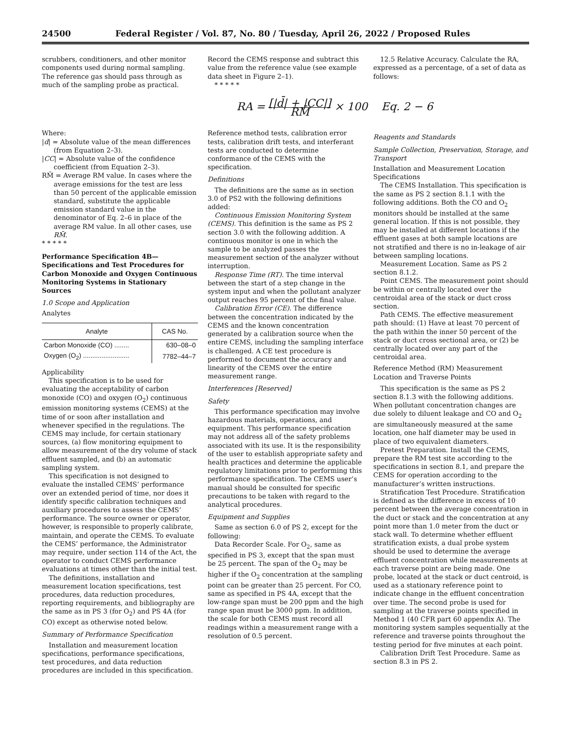24500 Federal Register / Vol. 87, No. 80 / Tuesday, April 26, 2022 / Proposed Rules
scrubbers, conditioners, and other monitor components used during normal sampling. The reference gas should pass through as much of the sampling probe as practical.
Record the CEMS response and subtract this value from the reference value (see example data sheet in Figure 2–1).
* * * * *
12.5 Relative Accuracy. Calculate the RA, expressed as a percentage, of a set of data as follows:
RA = [|d̄| + |CC|] RM̄ × 100 Eq. 2 − 6
Where:
|d| = Absolute value of the mean differences (from Equation 2–3).
|CC| = Absolute value of the confidence coefficient (from Equation 2–3).
RM̄ = Average RM value. In cases where the average emissions for the test are less than 50 percent of the applicable emission standard, substitute the applicable emission standard value in the denominator of Eq. 2–6 in place of the average RM value. In all other cases, use RM̄.
* * * * *
Performance Specification 4B—Specifications and Test Procedures for Carbon Monoxide and Oxygen Continuous Monitoring Systems in Stationary Sources
1.0 Scope and Application
Analytes
| Analyte | CAS No. |
| --- | --- |
| Carbon Monoxide (CO) ........ | 630–08–0 |
| Oxygen (O<sub>2</sub>) ......................... | 7782–44–7 |
Applicability
This specification is to be used for evaluating the acceptability of carbon monoxide (CO) and oxygen (O<sub>2</sub>) continuous emission monitoring systems (CEMS) at the time of or soon after installation and whenever specified in the regulations. The CEMS may include, for certain stationary sources, (a) flow monitoring equipment to allow measurement of the dry volume of stack effluent sampled, and (b) an automatic sampling system.
This specification is not designed to evaluate the installed CEMS’ performance over an extended period of time, nor does it identify specific calibration techniques and auxiliary procedures to assess the CEMS’ performance. The source owner or operator, however, is responsible to properly calibrate, maintain, and operate the CEMS. To evaluate the CEMS’ performance, the Administrator may require, under section 114 of the Act, the operator to conduct CEMS performance evaluations at times other than the initial test.
The definitions, installation and measurement location specifications, test procedures, data reduction procedures, reporting requirements, and bibliography are the same as in PS 3 (for O<sub>2</sub>) and PS 4A (for CO) except as otherwise noted below.
Summary of Performance Specification
Installation and measurement location specifications, performance specifications, test procedures, and data reduction procedures are included in this specification.
Reference method tests, calibration error tests, calibration drift tests, and interferant tests are conducted to determine conformance of the CEMS with the specification.
Definitions
The definitions are the same as in section 3.0 of PS2 with the following definitions added:
Continuous Emission Monitoring System (CEMS). This definition is the same as PS 2 section 3.0 with the following addition. A continuous monitor is one in which the sample to be analyzed passes the measurement section of the analyzer without interruption.
Response Time (RT). The time interval between the start of a step change in the system input and when the pollutant analyzer output reaches 95 percent of the final value.
Calibration Error (CE). The difference between the concentration indicated by the CEMS and the known concentration generated by a calibration source when the entire CEMS, including the sampling interface is challenged. A CE test procedure is performed to document the accuracy and linearity of the CEMS over the entire measurement range.
Interferences [Reserved]
Safety
This performance specification may involve hazardous materials, operations, and equipment. This performance specification may not address all of the safety problems associated with its use. It is the responsibility of the user to establish appropriate safety and health practices and determine the applicable regulatory limitations prior to performing this performance specification. The CEMS user’s manual should be consulted for specific precautions to be taken with regard to the analytical procedures.
Equipment and Supplies
Same as section 6.0 of PS 2, except for the following:
Data Recorder Scale. For O<sub>2</sub>, same as specified in PS 3, except that the span must be 25 percent. The span of the O<sub>2</sub> may be higher if the O<sub>2</sub> concentration at the sampling point can be greater than 25 percent. For CO, same as specified in PS 4A, except that the low-range span must be 200 ppm and the high range span must be 3000 ppm. In addition, the scale for both CEMS must record all readings within a measurement range with a resolution of 0.5 percent.
Reagents and Standards
Sample Collection, Preservation, Storage, and Transport
Installation and Measurement Location Specifications
The CEMS Installation. This specification is the same as PS 2 section 8.1.1 with the following additions. Both the CO and O<sub>2</sub> monitors should be installed at the same general location. If this is not possible, they may be installed at different locations if the effluent gases at both sample locations are not stratified and there is no in-leakage of air between sampling locations.
Measurement Location. Same as PS 2 section 8.1.2.
Point CEMS. The measurement point should be within or centrally located over the centroidal area of the stack or duct cross section.
Path CEMS. The effective measurement path should: (1) Have at least 70 percent of the path within the inner 50 percent of the stack or duct cross sectional area, or (2) be centrally located over any part of the centroidal area.
Reference Method (RM) Measurement Location and Traverse Points
This specification is the same as PS 2 section 8.1.3 with the following additions. When pollutant concentration changes are due solely to diluent leakage and CO and O<sub>2</sub> are simultaneously measured at the same location, one half diameter may be used in place of two equivalent diameters.
Pretest Preparation. Install the CEMS, prepare the RM test site according to the specifications in section 8.1, and prepare the CEMS for operation according to the manufacturer’s written instructions.
Stratification Test Procedure. Stratification is defined as the difference in excess of 10 percent between the average concentration in the duct or stack and the concentration at any point more than 1.0 meter from the duct or stack wall. To determine whether effluent stratification exists, a dual probe system should be used to determine the average effluent concentration while measurements at each traverse point are being made. One probe, located at the stack or duct centroid, is used as a stationary reference point to indicate change in the effluent concentration over time. The second probe is used for sampling at the traverse points specified in Method 1 (40 CFR part 60 appendix A). The monitoring system samples sequentially at the reference and traverse points throughout the testing period for five minutes at each point.
Calibration Drift Test Procedure. Same as section 8.3 in PS 2.